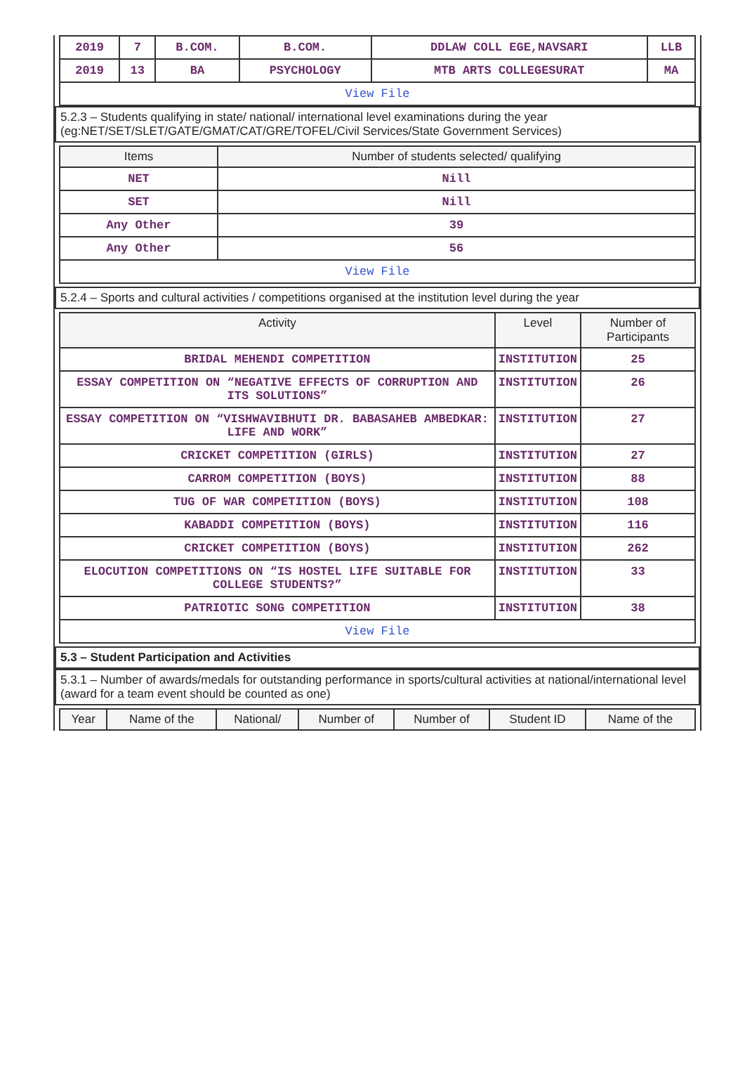| 2019 | 7 | B.COM. | B.COM. | DDLAW COLL EGE,NAVSARI | LLB |
| 2019 | 13 | BA | PSYCHOLOGY | MTB ARTS COLLEGESURAT | MA |
| View File | | | | | |
5.2.3 – Students qualifying in state/ national/ international level examinations during the year (eg:NET/SET/SLET/GATE/GMAT/CAT/GRE/TOFEL/Civil Services/State Government Services)
| Items | Number of students selected/ qualifying |
| --- | --- |
| NET | Nill |
| SET | Nill |
| Any Other | 39 |
| Any Other | 56 |
| View File | |
5.2.4 – Sports and cultural activities / competitions organised at the institution level during the year
| Activity | Level | Number of Participants |
| --- | --- | --- |
| BRIDAL MEHENDI COMPETITION | INSTITUTION | 25 |
| ESSAY COMPETITION ON “NEGATIVE EFFECTS OF CORRUPTION AND ITS SOLUTIONS” | INSTITUTION | 26 |
| ESSAY COMPETITION ON “VISHWAVIBHUTI DR. BABASAHEB AMBEDKAR: LIFE AND WORK” | INSTITUTION | 27 |
| CRICKET COMPETITION (GIRLS) | INSTITUTION | 27 |
| CARROM COMPETITION (BOYS) | INSTITUTION | 88 |
| TUG OF WAR COMPETITION (BOYS) | INSTITUTION | 108 |
| KABADDI COMPETITION (BOYS) | INSTITUTION | 116 |
| CRICKET COMPETITION (BOYS) | INSTITUTION | 262 |
| ELOCUTION COMPETITIONS ON “IS HOSTEL LIFE SUITABLE FOR COLLEGE STUDENTS?” | INSTITUTION | 33 |
| PATRIOTIC SONG COMPETITION | INSTITUTION | 38 |
| View File | | |
5.3 – Student Participation and Activities
5.3.1 – Number of awards/medals for outstanding performance in sports/cultural activities at national/international level (award for a team event should be counted as one)
| Year | Name of the | National/ | Number of | Number of | Student ID | Name of the |
| --- | --- | --- | --- | --- | --- | --- |